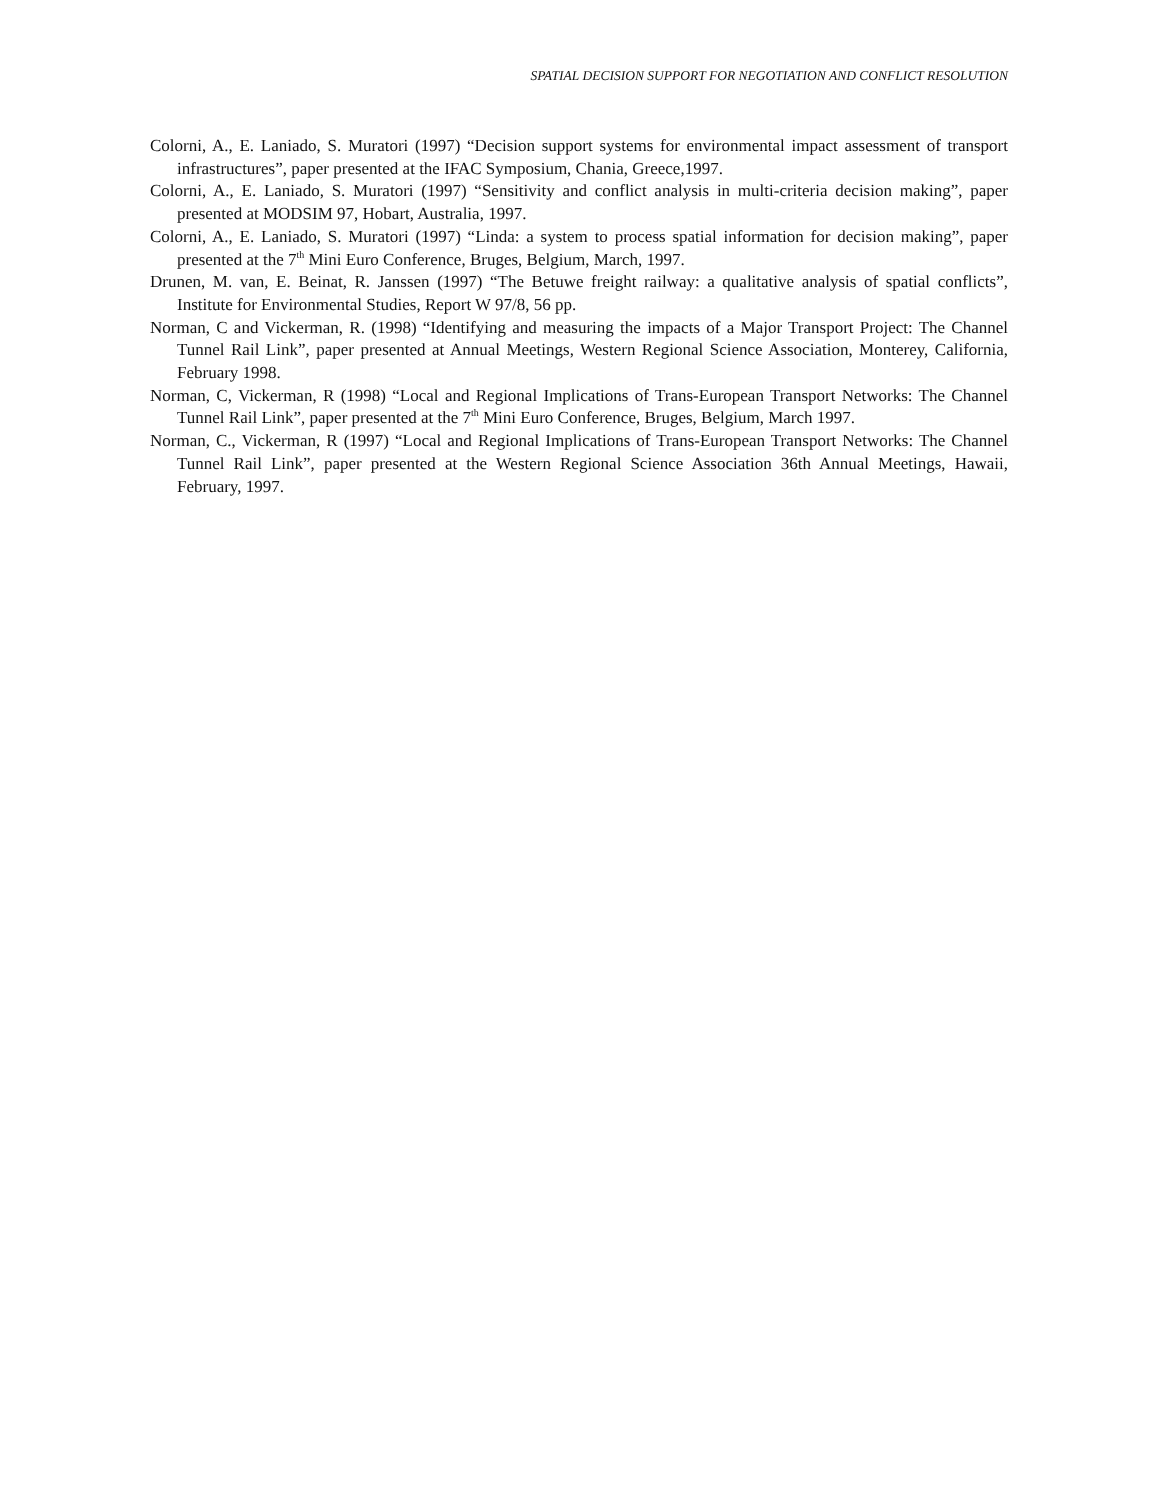SPATIAL DECISION SUPPORT FOR NEGOTIATION AND CONFLICT RESOLUTION
Colorni, A., E. Laniado, S. Muratori (1997) “Decision support systems for environmental impact assessment of transport infrastructures”, paper presented at the IFAC Symposium, Chania, Greece,1997.
Colorni, A., E. Laniado, S. Muratori (1997) “Sensitivity and conflict analysis in multi-criteria decision making”, paper presented at MODSIM 97, Hobart, Australia, 1997.
Colorni, A., E. Laniado, S. Muratori (1997) “Linda: a system to process spatial information for decision making”, paper presented at the 7<sup>th</sup> Mini Euro Conference, Bruges, Belgium, March, 1997.
Drunen, M. van, E. Beinat, R. Janssen (1997) “The Betuwe freight railway: a qualitative analysis of spatial conflicts”, Institute for Environmental Studies, Report W 97/8, 56 pp.
Norman, C and Vickerman, R. (1998) “Identifying and measuring the impacts of a Major Transport Project: The Channel Tunnel Rail Link”, paper presented at Annual Meetings, Western Regional Science Association, Monterey, California, February 1998.
Norman, C, Vickerman, R (1998) “Local and Regional Implications of Trans-European Transport Networks: The Channel Tunnel Rail Link”, paper presented at the 7<sup>th</sup> Mini Euro Conference, Bruges, Belgium, March 1997.
Norman, C., Vickerman, R (1997) “Local and Regional Implications of Trans-European Transport Networks: The Channel Tunnel Rail Link”, paper presented at the Western Regional Science Association 36th Annual Meetings, Hawaii, February, 1997.